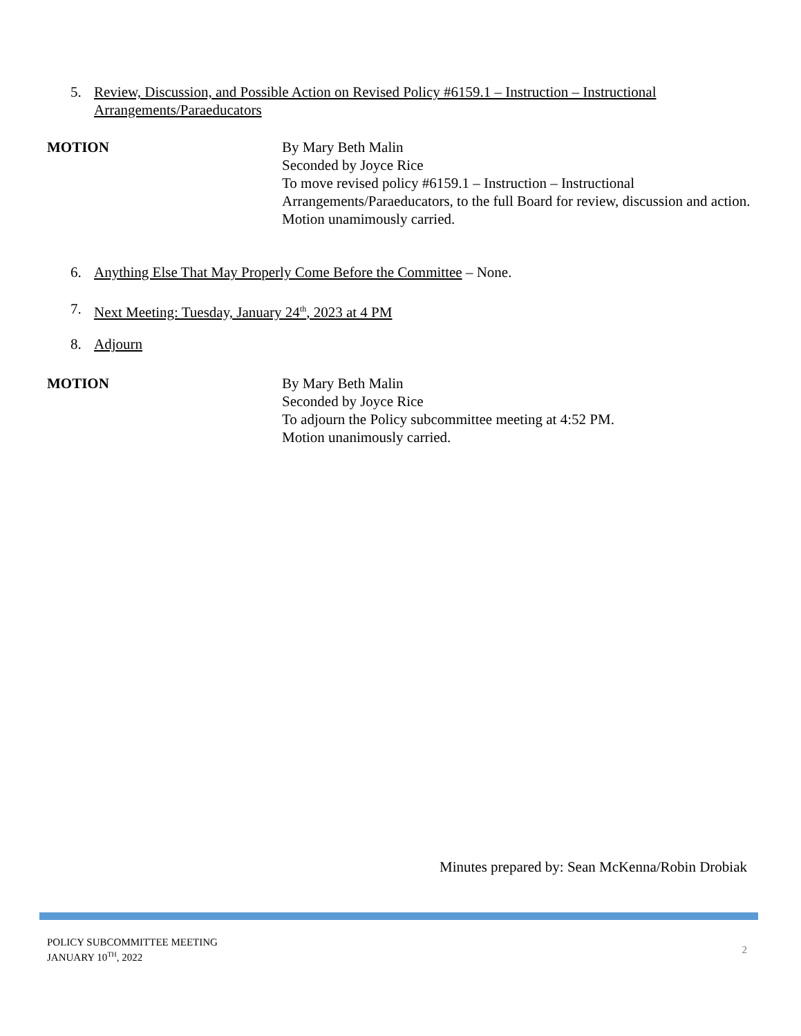5. Review, Discussion, and Possible Action on Revised Policy #6159.1 – Instruction – Instructional Arrangements/Paraeducators
MOTION By Mary Beth Malin
Seconded by Joyce Rice
To move revised policy #6159.1 – Instruction – Instructional Arrangements/Paraeducators, to the full Board for review, discussion and action.
Motion unamimously carried.
6. Anything Else That May Properly Come Before the Committee – None.
7. Next Meeting: Tuesday, January 24<sup>th</sup>, 2023 at 4 PM
8. Adjourn
MOTION By Mary Beth Malin
Seconded by Joyce Rice
To adjourn the Policy subcommittee meeting at 4:52 PM.
Motion unanimously carried.
Minutes prepared by: Sean McKenna/Robin Drobiak
POLICY SUBCOMMITTEE MEETING
JANUARY 10<sup>TH</sup>, 2022
2